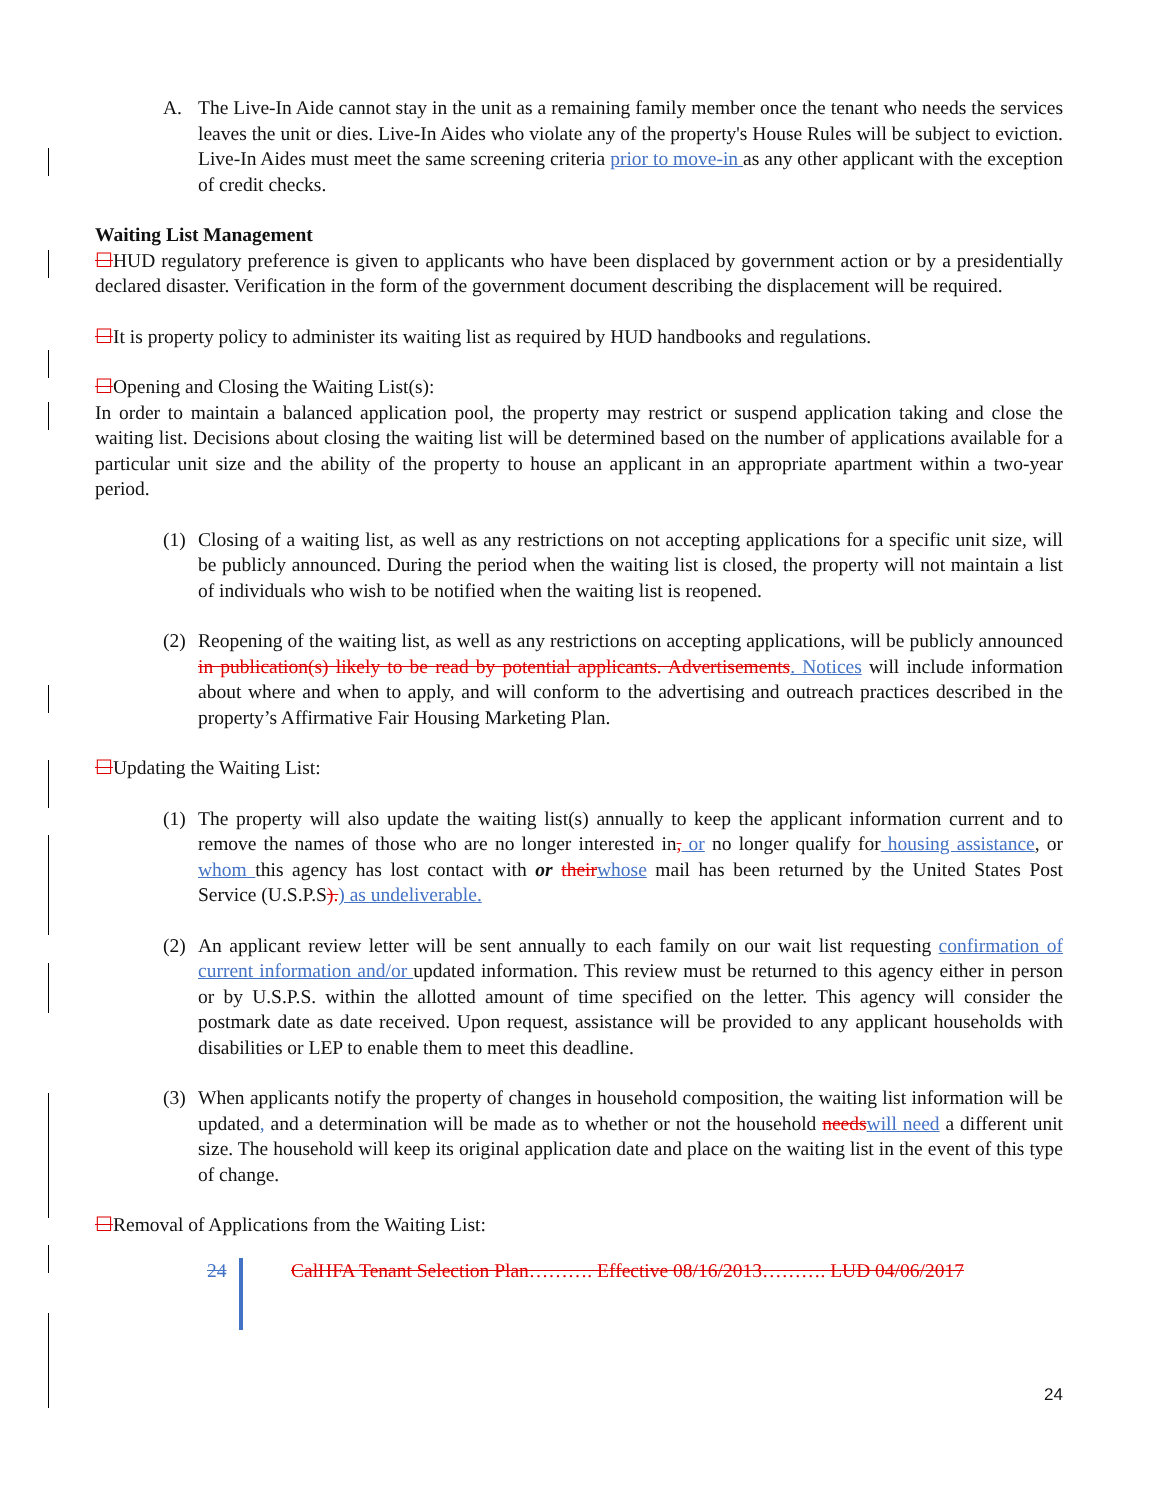A. The Live-In Aide cannot stay in the unit as a remaining family member once the tenant who needs the services leaves the unit or dies. Live-In Aides who violate any of the property's House Rules will be subject to eviction. Live-In Aides must meet the same screening criteria prior to move-in as any other applicant with the exception of credit checks.
Waiting List Management
☐HUD regulatory preference is given to applicants who have been displaced by government action or by a presidentially declared disaster. Verification in the form of the government document describing the displacement will be required.
☐It is property policy to administer its waiting list as required by HUD handbooks and regulations.
☐Opening and Closing the Waiting List(s):
In order to maintain a balanced application pool, the property may restrict or suspend application taking and close the waiting list. Decisions about closing the waiting list will be determined based on the number of applications available for a particular unit size and the ability of the property to house an applicant in an appropriate apartment within a two-year period.
(1) Closing of a waiting list, as well as any restrictions on not accepting applications for a specific unit size, will be publicly announced. During the period when the waiting list is closed, the property will not maintain a list of individuals who wish to be notified when the waiting list is reopened.
(2) Reopening of the waiting list, as well as any restrictions on accepting applications, will be publicly announced in publication(s) likely to be read by potential applicants. Advertisements. Notices will include information about where and when to apply, and will conform to the advertising and outreach practices described in the property’s Affirmative Fair Housing Marketing Plan.
☐Updating the Waiting List:
(1) The property will also update the waiting list(s) annually to keep the applicant information current and to remove the names of those who are no longer interested in, or no longer qualify for housing assistance, or whom this agency has lost contact with or their whose mail has been returned by the United States Post Service (U.S.P.S).) as undeliverable.
(2) An applicant review letter will be sent annually to each family on our wait list requesting confirmation of current information and/or updated information. This review must be returned to this agency either in person or by U.S.P.S. within the allotted amount of time specified on the letter. This agency will consider the postmark date as date received. Upon request, assistance will be provided to any applicant households with disabilities or LEP to enable them to meet this deadline.
(3) When applicants notify the property of changes in household composition, the waiting list information will be updated, and a determination will be made as to whether or not the household needs will need a different unit size. The household will keep its original application date and place on the waiting list in the event of this type of change.
☐Removal of Applications from the Waiting List:
24 CalHFA Tenant Selection Plan………. Effective 08/16/2013………. LUD 04/06/2017
24